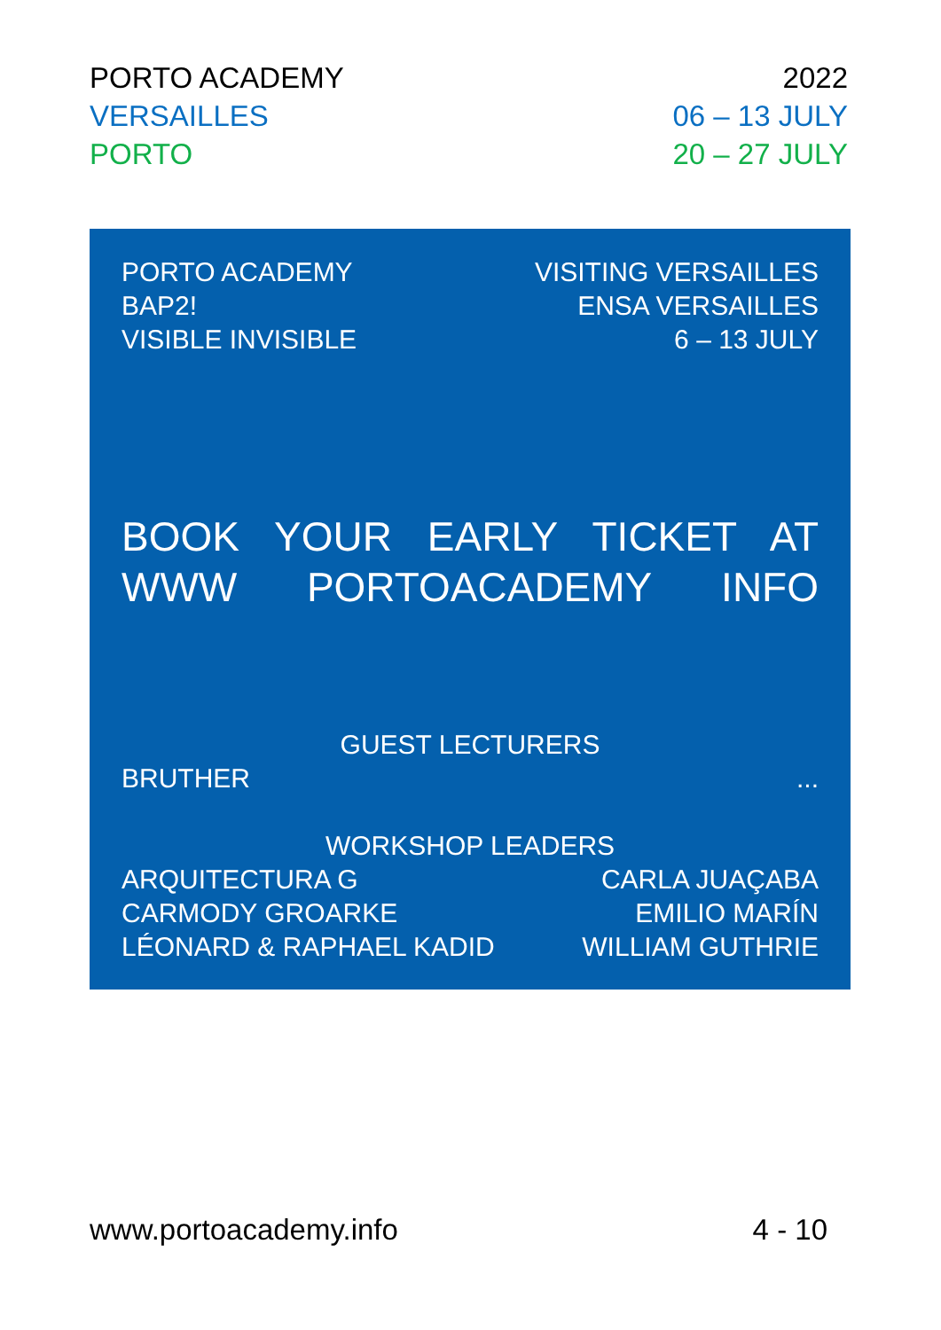PORTO ACADEMY 2022
VERSAILLES 06 – 13 JULY
PORTO 20 – 27 JULY
PORTO ACADEMY
BAP2!
VISIBLE INVISIBLE
VISITING VERSAILLES
ENSA VERSAILLES
6 – 13 JULY
BOOK YOUR EARLY TICKET AT WWW PORTOACADEMY INFO
GUEST LECTURERS
BRUTHER...
WORKSHOP LEADERS
ARQUITECTURA G
CARMODY GROARKE
LÉONARD & RAPHAEL KADID
CARLA JUAÇABA
EMILIO MARÍN
WILLIAM GUTHRIE
www.portoacademy.info 4 - 10